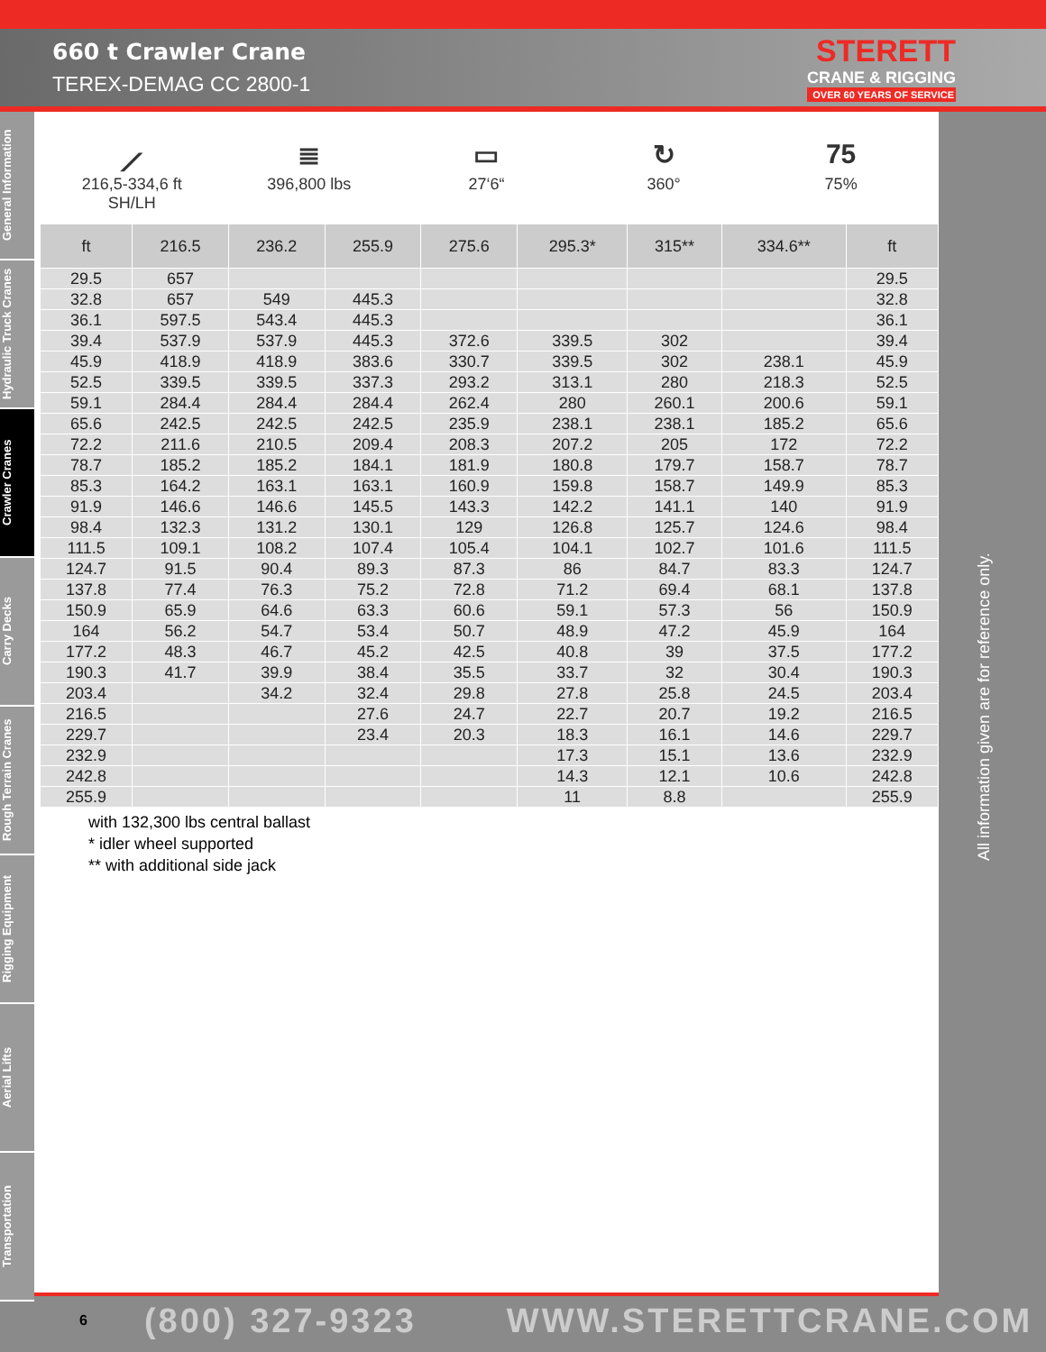660 t Crawler Crane
TEREX-DEMAG CC 2800-1
STERETT
CRANE & RIGGING
OVER 60 YEARS OF SERVICE
General Information
Hydraulic Truck Cranes
Crawler Cranes
Carry Decks
Rough Terrain Cranes
Rigging Equipment
Aerial Lifts
Transportation
⟋
216,5-334,6 ft
SH/LH
≣
396,800 lbs
▭
27‘6“
↻
360°
75
75%
| ft | 216.5 | 236.2 | 255.9 | 275.6 | 295.3* | 315** | 334.6** | ft |
| --- | --- | --- | --- | --- | --- | --- | --- | --- |
| 29.5 | 657 | | | | | | | 29.5 |
| 32.8 | 657 | 549 | 445.3 | | | | | 32.8 |
| 36.1 | 597.5 | 543.4 | 445.3 | | | | | 36.1 |
| 39.4 | 537.9 | 537.9 | 445.3 | 372.6 | 339.5 | 302 | | 39.4 |
| 45.9 | 418.9 | 418.9 | 383.6 | 330.7 | 339.5 | 302 | 238.1 | 45.9 |
| 52.5 | 339.5 | 339.5 | 337.3 | 293.2 | 313.1 | 280 | 218.3 | 52.5 |
| 59.1 | 284.4 | 284.4 | 284.4 | 262.4 | 280 | 260.1 | 200.6 | 59.1 |
| 65.6 | 242.5 | 242.5 | 242.5 | 235.9 | 238.1 | 238.1 | 185.2 | 65.6 |
| 72.2 | 211.6 | 210.5 | 209.4 | 208.3 | 207.2 | 205 | 172 | 72.2 |
| 78.7 | 185.2 | 185.2 | 184.1 | 181.9 | 180.8 | 179.7 | 158.7 | 78.7 |
| 85.3 | 164.2 | 163.1 | 163.1 | 160.9 | 159.8 | 158.7 | 149.9 | 85.3 |
| 91.9 | 146.6 | 146.6 | 145.5 | 143.3 | 142.2 | 141.1 | 140 | 91.9 |
| 98.4 | 132.3 | 131.2 | 130.1 | 129 | 126.8 | 125.7 | 124.6 | 98.4 |
| 111.5 | 109.1 | 108.2 | 107.4 | 105.4 | 104.1 | 102.7 | 101.6 | 111.5 |
| 124.7 | 91.5 | 90.4 | 89.3 | 87.3 | 86 | 84.7 | 83.3 | 124.7 |
| 137.8 | 77.4 | 76.3 | 75.2 | 72.8 | 71.2 | 69.4 | 68.1 | 137.8 |
| 150.9 | 65.9 | 64.6 | 63.3 | 60.6 | 59.1 | 57.3 | 56 | 150.9 |
| 164 | 56.2 | 54.7 | 53.4 | 50.7 | 48.9 | 47.2 | 45.9 | 164 |
| 177.2 | 48.3 | 46.7 | 45.2 | 42.5 | 40.8 | 39 | 37.5 | 177.2 |
| 190.3 | 41.7 | 39.9 | 38.4 | 35.5 | 33.7 | 32 | 30.4 | 190.3 |
| 203.4 | | 34.2 | 32.4 | 29.8 | 27.8 | 25.8 | 24.5 | 203.4 |
| 216.5 | | | 27.6 | 24.7 | 22.7 | 20.7 | 19.2 | 216.5 |
| 229.7 | | | 23.4 | 20.3 | 18.3 | 16.1 | 14.6 | 229.7 |
| 232.9 | | | | | 17.3 | 15.1 | 13.6 | 232.9 |
| 242.8 | | | | | 14.3 | 12.1 | 10.6 | 242.8 |
| 255.9 | | | | | 11 | 8.8 | | 255.9 |
with 132,300 lbs central ballast
* idler wheel supported
** with additional side jack
All information given are for reference only.
6 (800) 327-9323 WWW.STERETTCRANE.COM